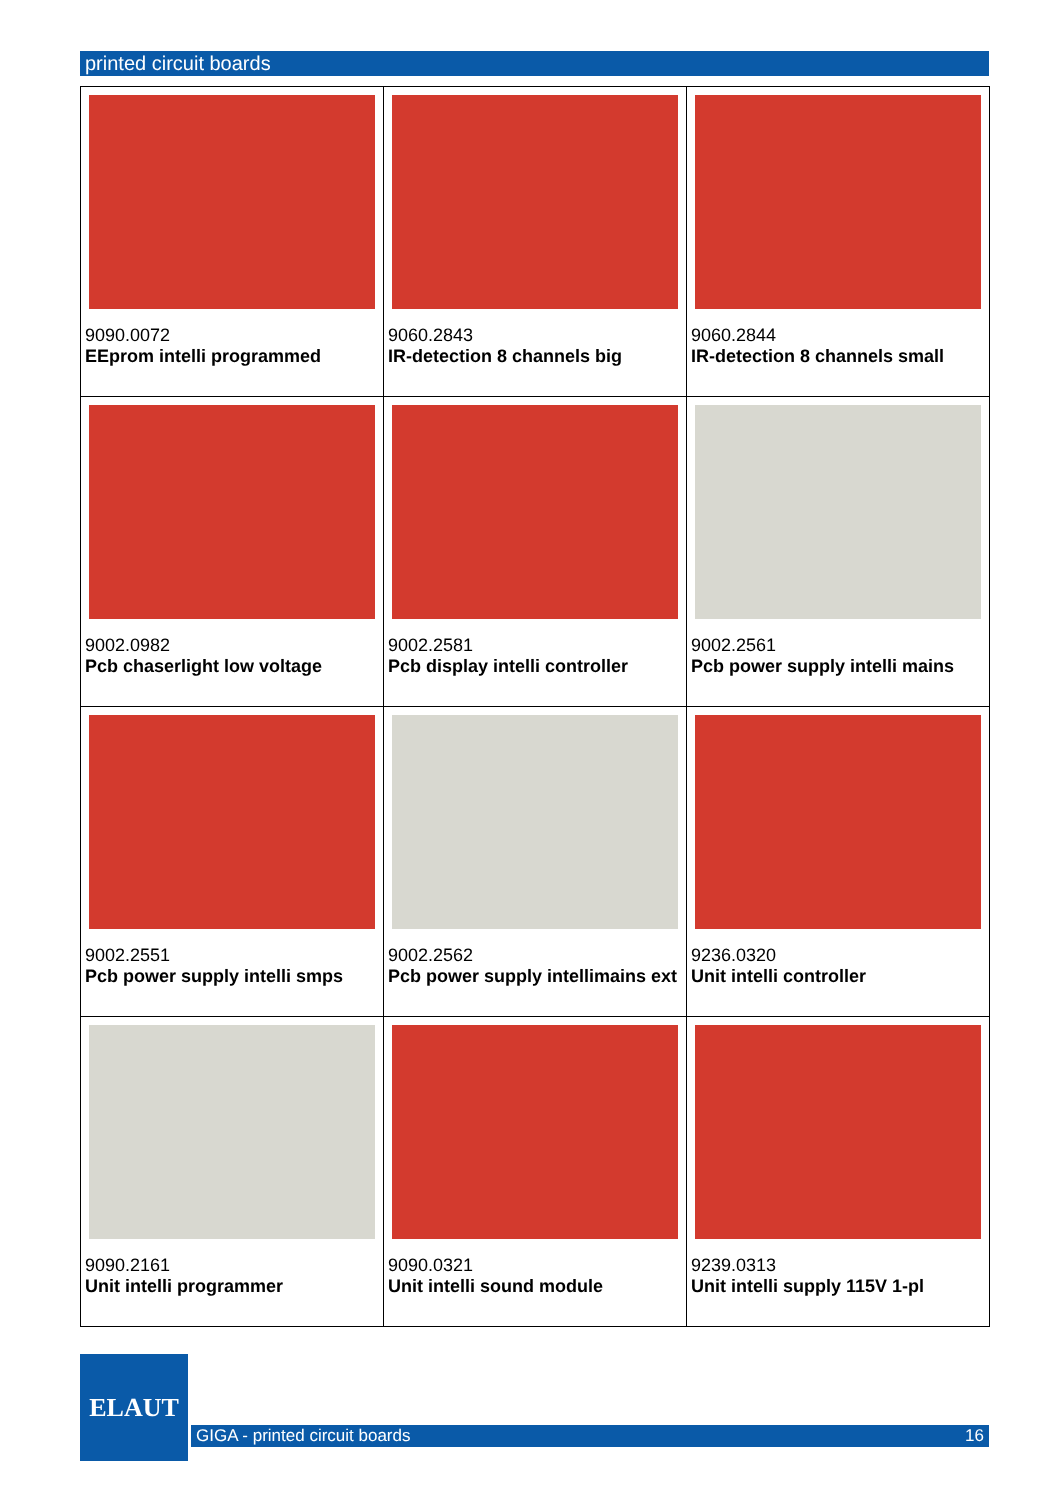printed circuit boards
| 9090.0072 EEprom intelli programmed | 9060.2843 IR-detection 8 channels big | 9060.2844 IR-detection 8 channels small |
| 9002.0982 Pcb chaserlight low voltage | 9002.2581 Pcb display intelli controller | 9002.2561 Pcb power supply intelli mains |
| 9002.2551 Pcb power supply intelli smps | 9002.2562 Pcb power supply intellimains ext | 9236.0320 Unit intelli controller |
| 9090.2161 Unit intelli programmer | 9090.0321 Unit intelli sound module | 9239.0313 Unit intelli supply 115V 1-pl |
ELAUT
GIGA - printed circuit boards 16